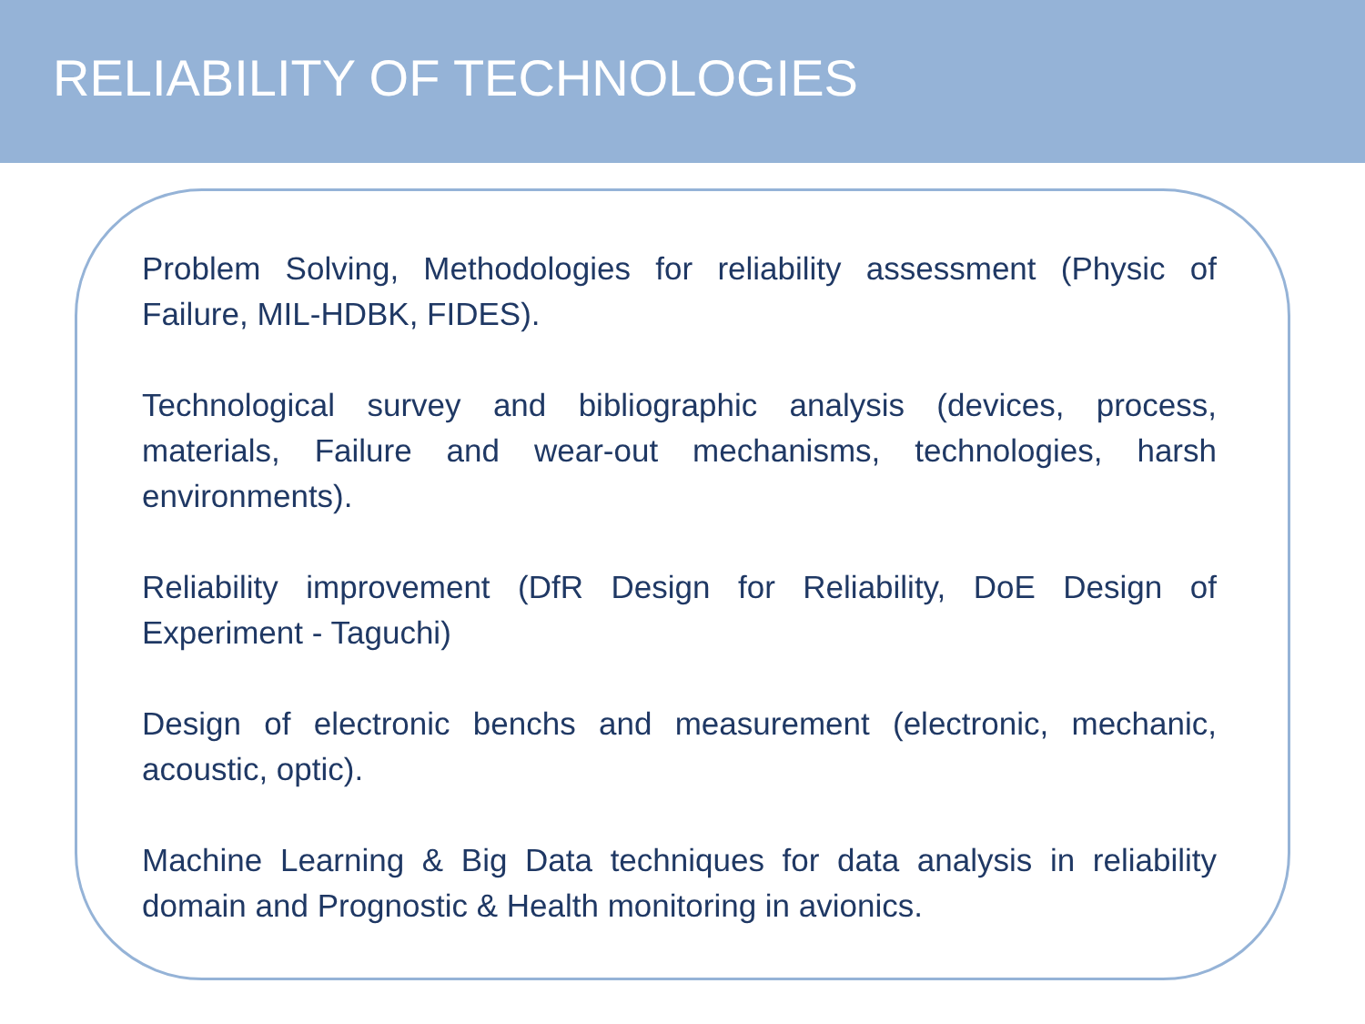RELIABILITY OF TECHNOLOGIES
Problem Solving, Methodologies for reliability assessment (Physic of Failure, MIL-HDBK, FIDES).
Technological survey and bibliographic analysis (devices, process, materials, Failure and wear-out mechanisms, technologies, harsh environments).
Reliability improvement (DfR Design for Reliability, DoE Design of Experiment - Taguchi)
Design of electronic benchs and measurement (electronic, mechanic, acoustic, optic).
Machine Learning & Big Data techniques for data analysis in reliability domain and Prognostic & Health monitoring in avionics.